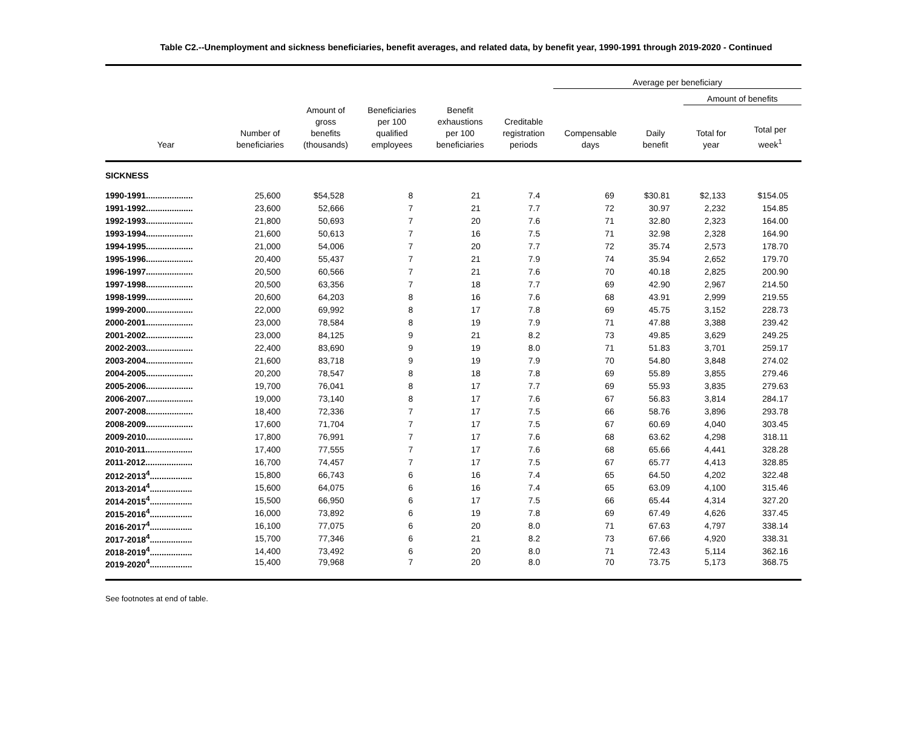Table C2.--Unemployment and sickness beneficiaries, benefit averages, and related data, by benefit year, 1990-1991 through 2019-2020 - Continued
| | | | | | | Average per beneficiary | | | |
| --- | --- | --- | --- | --- | --- | --- | --- | --- | --- |
| | | | | | | | | Amount of benefits | |
| Year | Number of beneficiaries | Amount of gross benefits (thousands) | Beneficiaries per 100 qualified employees | Benefit exhaustions per 100 beneficiaries | Creditable registration periods | Compensable days | Daily benefit | Total for year | Total per week<sup>1</sup> |
| SICKNESS | | | | | | | | | |
| 1990-1991.................... | 25,600 | $54,528 | 8 | 21 | 7.4 | 69 | $30.81 | $2,133 | $154.05 |
| 1991-1992.................... | 23,600 | 52,666 | 7 | 21 | 7.7 | 72 | 30.97 | 2,232 | 154.85 |
| 1992-1993.................... | 21,800 | 50,693 | 7 | 20 | 7.6 | 71 | 32.80 | 2,323 | 164.00 |
| 1993-1994.................... | 21,600 | 50,613 | 7 | 16 | 7.5 | 71 | 32.98 | 2,328 | 164.90 |
| 1994-1995.................... | 21,000 | 54,006 | 7 | 20 | 7.7 | 72 | 35.74 | 2,573 | 178.70 |
| 1995-1996.................... | 20,400 | 55,437 | 7 | 21 | 7.9 | 74 | 35.94 | 2,652 | 179.70 |
| 1996-1997.................... | 20,500 | 60,566 | 7 | 21 | 7.6 | 70 | 40.18 | 2,825 | 200.90 |
| 1997-1998.................... | 20,500 | 63,356 | 7 | 18 | 7.7 | 69 | 42.90 | 2,967 | 214.50 |
| 1998-1999.................... | 20,600 | 64,203 | 8 | 16 | 7.6 | 68 | 43.91 | 2,999 | 219.55 |
| 1999-2000.................... | 22,000 | 69,992 | 8 | 17 | 7.8 | 69 | 45.75 | 3,152 | 228.73 |
| 2000-2001.................... | 23,000 | 78,584 | 8 | 19 | 7.9 | 71 | 47.88 | 3,388 | 239.42 |
| 2001-2002.................... | 23,000 | 84,125 | 9 | 21 | 8.2 | 73 | 49.85 | 3,629 | 249.25 |
| 2002-2003.................... | 22,400 | 83,690 | 9 | 19 | 8.0 | 71 | 51.83 | 3,701 | 259.17 |
| 2003-2004.................... | 21,600 | 83,718 | 9 | 19 | 7.9 | 70 | 54.80 | 3,848 | 274.02 |
| 2004-2005.................... | 20,200 | 78,547 | 8 | 18 | 7.8 | 69 | 55.89 | 3,855 | 279.46 |
| 2005-2006.................... | 19,700 | 76,041 | 8 | 17 | 7.7 | 69 | 55.93 | 3,835 | 279.63 |
| 2006-2007.................... | 19,000 | 73,140 | 8 | 17 | 7.6 | 67 | 56.83 | 3,814 | 284.17 |
| 2007-2008.................... | 18,400 | 72,336 | 7 | 17 | 7.5 | 66 | 58.76 | 3,896 | 293.78 |
| 2008-2009.................... | 17,600 | 71,704 | 7 | 17 | 7.5 | 67 | 60.69 | 4,040 | 303.45 |
| 2009-2010.................... | 17,800 | 76,991 | 7 | 17 | 7.6 | 68 | 63.62 | 4,298 | 318.11 |
| 2010-2011.................... | 17,400 | 77,555 | 7 | 17 | 7.6 | 68 | 65.66 | 4,441 | 328.28 |
| 2011-2012.................... | 16,700 | 74,457 | 7 | 17 | 7.5 | 67 | 65.77 | 4,413 | 328.85 |
| 2012-2013<sup>4</sup>.................. | 15,800 | 66,743 | 6 | 16 | 7.4 | 65 | 64.50 | 4,202 | 322.48 |
| 2013-2014<sup>4</sup>.................. | 15,600 | 64,075 | 6 | 16 | 7.4 | 65 | 63.09 | 4,100 | 315.46 |
| 2014-2015<sup>4</sup>.................. | 15,500 | 66,950 | 6 | 17 | 7.5 | 66 | 65.44 | 4,314 | 327.20 |
| 2015-2016<sup>4</sup>.................. | 16,000 | 73,892 | 6 | 19 | 7.8 | 69 | 67.49 | 4,626 | 337.45 |
| 2016-2017<sup>4</sup>.................. | 16,100 | 77,075 | 6 | 20 | 8.0 | 71 | 67.63 | 4,797 | 338.14 |
| 2017-2018<sup>4</sup>.................. | 15,700 | 77,346 | 6 | 21 | 8.2 | 73 | 67.66 | 4,920 | 338.31 |
| 2018-2019<sup>4</sup>.................. | 14,400 | 73,492 | 6 | 20 | 8.0 | 71 | 72.43 | 5,114 | 362.16 |
| 2019-2020<sup>4</sup>.................. | 15,400 | 79,968 | 7 | 20 | 8.0 | 70 | 73.75 | 5,173 | 368.75 |
See footnotes at end of table.